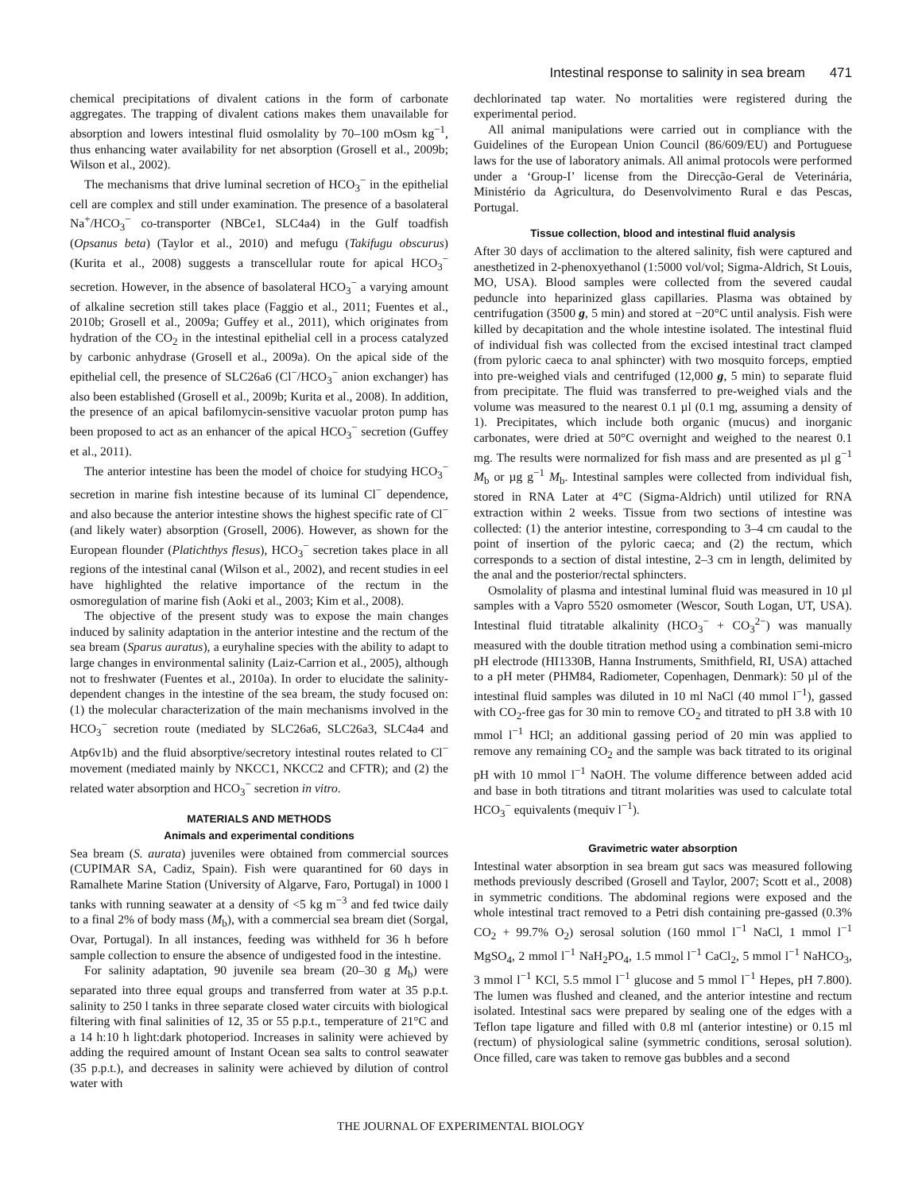Intestinal response to salinity in sea bream 471
chemical precipitations of divalent cations in the form of carbonate aggregates. The trapping of divalent cations makes them unavailable for absorption and lowers intestinal fluid osmolality by 70–100 mOsm kg<sup>−1</sup>, thus enhancing water availability for net absorption (Grosell et al., 2009b; Wilson et al., 2002).
The mechanisms that drive luminal secretion of HCO<sub>3</sub><sup>−</sup> in the epithelial cell are complex and still under examination. The presence of a basolateral Na<sup>+</sup>/HCO<sub>3</sub><sup>−</sup> co-transporter (NBCe1, SLC4a4) in the Gulf toadfish (Opsanus beta) (Taylor et al., 2010) and mefugu (Takifugu obscurus) (Kurita et al., 2008) suggests a transcellular route for apical HCO<sub>3</sub><sup>−</sup> secretion. However, in the absence of basolateral HCO<sub>3</sub><sup>−</sup> a varying amount of alkaline secretion still takes place (Faggio et al., 2011; Fuentes et al., 2010b; Grosell et al., 2009a; Guffey et al., 2011), which originates from hydration of the CO<sub>2</sub> in the intestinal epithelial cell in a process catalyzed by carbonic anhydrase (Grosell et al., 2009a). On the apical side of the epithelial cell, the presence of SLC26a6 (Cl<sup>−</sup>/HCO<sub>3</sub><sup>−</sup> anion exchanger) has also been established (Grosell et al., 2009b; Kurita et al., 2008). In addition, the presence of an apical bafilomycin-sensitive vacuolar proton pump has been proposed to act as an enhancer of the apical HCO<sub>3</sub><sup>−</sup> secretion (Guffey et al., 2011).
The anterior intestine has been the model of choice for studying HCO<sub>3</sub><sup>−</sup> secretion in marine fish intestine because of its luminal Cl<sup>−</sup> dependence, and also because the anterior intestine shows the highest specific rate of Cl<sup>−</sup> (and likely water) absorption (Grosell, 2006). However, as shown for the European flounder (Platichthys flesus), HCO<sub>3</sub><sup>−</sup> secretion takes place in all regions of the intestinal canal (Wilson et al., 2002), and recent studies in eel have highlighted the relative importance of the rectum in the osmoregulation of marine fish (Aoki et al., 2003; Kim et al., 2008).
The objective of the present study was to expose the main changes induced by salinity adaptation in the anterior intestine and the rectum of the sea bream (Sparus auratus), a euryhaline species with the ability to adapt to large changes in environmental salinity (Laiz-Carrion et al., 2005), although not to freshwater (Fuentes et al., 2010a). In order to elucidate the salinity-dependent changes in the intestine of the sea bream, the study focused on: (1) the molecular characterization of the main mechanisms involved in the HCO<sub>3</sub><sup>−</sup> secretion route (mediated by SLC26a6, SLC26a3, SLC4a4 and Atp6v1b) and the fluid absorptive/secretory intestinal routes related to Cl<sup>−</sup> movement (mediated mainly by NKCC1, NKCC2 and CFTR); and (2) the related water absorption and HCO<sub>3</sub><sup>−</sup> secretion in vitro.
MATERIALS AND METHODS
Animals and experimental conditions
Sea bream (S. aurata) juveniles were obtained from commercial sources (CUPIMAR SA, Cadiz, Spain). Fish were quarantined for 60 days in Ramalhete Marine Station (University of Algarve, Faro, Portugal) in 1000 l tanks with running seawater at a density of <5 kg m<sup>−3</sup> and fed twice daily to a final 2% of body mass (M<sub>b</sub>), with a commercial sea bream diet (Sorgal, Ovar, Portugal). In all instances, feeding was withheld for 36 h before sample collection to ensure the absence of undigested food in the intestine.
For salinity adaptation, 90 juvenile sea bream (20–30 g M<sub>b</sub>) were separated into three equal groups and transferred from water at 35 p.p.t. salinity to 250 l tanks in three separate closed water circuits with biological filtering with final salinities of 12, 35 or 55 p.p.t., temperature of 21°C and a 14 h:10 h light:dark photoperiod. Increases in salinity were achieved by adding the required amount of Instant Ocean sea salts to control seawater (35 p.p.t.), and decreases in salinity were achieved by dilution of control water with
dechlorinated tap water. No mortalities were registered during the experimental period.
All animal manipulations were carried out in compliance with the Guidelines of the European Union Council (86/609/EU) and Portuguese laws for the use of laboratory animals. All animal protocols were performed under a ‘Group-I’ license from the Direcção-Geral de Veterinária, Ministério da Agricultura, do Desenvolvimento Rural e das Pescas, Portugal.
Tissue collection, blood and intestinal fluid analysis
After 30 days of acclimation to the altered salinity, fish were captured and anesthetized in 2-phenoxyethanol (1:5000 vol/vol; Sigma-Aldrich, St Louis, MO, USA). Blood samples were collected from the severed caudal peduncle into heparinized glass capillaries. Plasma was obtained by centrifugation (3500 g, 5 min) and stored at −20°C until analysis. Fish were killed by decapitation and the whole intestine isolated. The intestinal fluid of individual fish was collected from the excised intestinal tract clamped (from pyloric caeca to anal sphincter) with two mosquito forceps, emptied into pre-weighed vials and centrifuged (12,000 g, 5 min) to separate fluid from precipitate. The fluid was transferred to pre-weighed vials and the volume was measured to the nearest 0.1 µl (0.1 mg, assuming a density of 1). Precipitates, which include both organic (mucus) and inorganic carbonates, were dried at 50°C overnight and weighed to the nearest 0.1 mg. The results were normalized for fish mass and are presented as µl g<sup>−1</sup> M<sub>b</sub> or µg g<sup>−1</sup> M<sub>b</sub>. Intestinal samples were collected from individual fish, stored in RNA Later at 4°C (Sigma-Aldrich) until utilized for RNA extraction within 2 weeks. Tissue from two sections of intestine was collected: (1) the anterior intestine, corresponding to 3–4 cm caudal to the point of insertion of the pyloric caeca; and (2) the rectum, which corresponds to a section of distal intestine, 2–3 cm in length, delimited by the anal and the posterior/rectal sphincters.
Osmolality of plasma and intestinal luminal fluid was measured in 10 µl samples with a Vapro 5520 osmometer (Wescor, South Logan, UT, USA). Intestinal fluid titratable alkalinity (HCO<sub>3</sub><sup>−</sup> + CO<sub>3</sub><sup>2−</sup>) was manually measured with the double titration method using a combination semi-micro pH electrode (HI1330B, Hanna Instruments, Smithfield, RI, USA) attached to a pH meter (PHM84, Radiometer, Copenhagen, Denmark): 50 µl of the intestinal fluid samples was diluted in 10 ml NaCl (40 mmol l<sup>−1</sup>), gassed with CO<sub>2</sub>-free gas for 30 min to remove CO<sub>2</sub> and titrated to pH 3.8 with 10 mmol l<sup>−1</sup> HCl; an additional gassing period of 20 min was applied to remove any remaining CO<sub>2</sub> and the sample was back titrated to its original pH with 10 mmol l<sup>−1</sup> NaOH. The volume difference between added acid and base in both titrations and titrant molarities was used to calculate total HCO<sub>3</sub><sup>−</sup> equivalents (mequiv l<sup>−1</sup>).
Gravimetric water absorption
Intestinal water absorption in sea bream gut sacs was measured following methods previously described (Grosell and Taylor, 2007; Scott et al., 2008) in symmetric conditions. The abdominal regions were exposed and the whole intestinal tract removed to a Petri dish containing pre-gassed (0.3% CO<sub>2</sub> + 99.7% O<sub>2</sub>) serosal solution (160 mmol l<sup>−1</sup> NaCl, 1 mmol l<sup>−1</sup> MgSO<sub>4</sub>, 2 mmol l<sup>−1</sup> NaH<sub>2</sub>PO<sub>4</sub>, 1.5 mmol l<sup>−1</sup> CaCl<sub>2</sub>, 5 mmol l<sup>−1</sup> NaHCO<sub>3</sub>, 3 mmol l<sup>−1</sup> KCl, 5.5 mmol l<sup>−1</sup> glucose and 5 mmol l<sup>−1</sup> Hepes, pH 7.800). The lumen was flushed and cleaned, and the anterior intestine and rectum isolated. Intestinal sacs were prepared by sealing one of the edges with a Teflon tape ligature and filled with 0.8 ml (anterior intestine) or 0.15 ml (rectum) of physiological saline (symmetric conditions, serosal solution). Once filled, care was taken to remove gas bubbles and a second
THE JOURNAL OF EXPERIMENTAL BIOLOGY